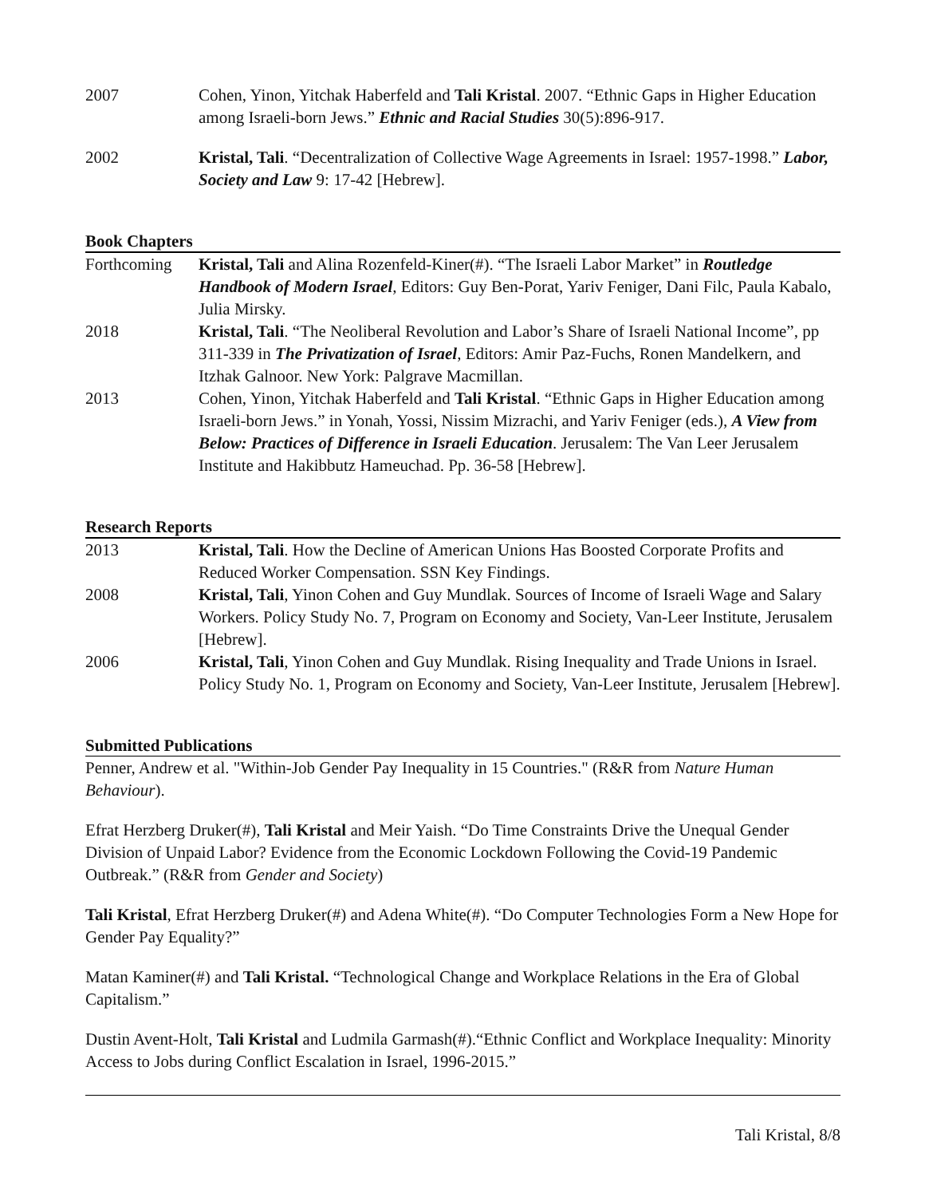2007 Cohen, Yinon, Yitchak Haberfeld and Tali Kristal. 2007. “Ethnic Gaps in Higher Education among Israeli-born Jews.” Ethnic and Racial Studies 30(5):896-917.
2002 Kristal, Tali. “Decentralization of Collective Wage Agreements in Israel: 1957-1998.” Labor, Society and Law 9: 17-42 [Hebrew].
Book Chapters
Forthcoming Kristal, Tali and Alina Rozenfeld-Kiner(#). “The Israeli Labor Market” in Routledge Handbook of Modern Israel, Editors: Guy Ben-Porat, Yariv Feniger, Dani Filc, Paula Kabalo, Julia Mirsky.
2018 Kristal, Tali. “The Neoliberal Revolution and Labor’s Share of Israeli National Income”, pp 311-339 in The Privatization of Israel, Editors: Amir Paz-Fuchs, Ronen Mandelkern, and Itzhak Galnoor. New York: Palgrave Macmillan.
2013 Cohen, Yinon, Yitchak Haberfeld and Tali Kristal. “Ethnic Gaps in Higher Education among Israeli-born Jews.” in Yonah, Yossi, Nissim Mizrachi, and Yariv Feniger (eds.), A View from Below: Practices of Difference in Israeli Education. Jerusalem: The Van Leer Jerusalem Institute and Hakibbutz Hameuchad. Pp. 36-58 [Hebrew].
Research Reports
2013 Kristal, Tali. How the Decline of American Unions Has Boosted Corporate Profits and Reduced Worker Compensation. SSN Key Findings.
2008 Kristal, Tali, Yinon Cohen and Guy Mundlak. Sources of Income of Israeli Wage and Salary Workers. Policy Study No. 7, Program on Economy and Society, Van-Leer Institute, Jerusalem [Hebrew].
2006 Kristal, Tali, Yinon Cohen and Guy Mundlak. Rising Inequality and Trade Unions in Israel. Policy Study No. 1, Program on Economy and Society, Van-Leer Institute, Jerusalem [Hebrew].
Submitted Publications
Penner, Andrew et al. "Within-Job Gender Pay Inequality in 15 Countries." (R&R from Nature Human Behaviour).
Efrat Herzberg Druker(#), Tali Kristal and Meir Yaish. “Do Time Constraints Drive the Unequal Gender Division of Unpaid Labor? Evidence from the Economic Lockdown Following the Covid-19 Pandemic Outbreak.” (R&R from Gender and Society)
Tali Kristal, Efrat Herzberg Druker(#) and Adena White(#). “Do Computer Technologies Form a New Hope for Gender Pay Equality?”
Matan Kaminer(#) and Tali Kristal. “Technological Change and Workplace Relations in the Era of Global Capitalism.”
Dustin Avent-Holt, Tali Kristal and Ludmila Garmash(#).“Ethnic Conflict and Workplace Inequality: Minority Access to Jobs during Conflict Escalation in Israel, 1996-2015.”
Tali Kristal, 8/8